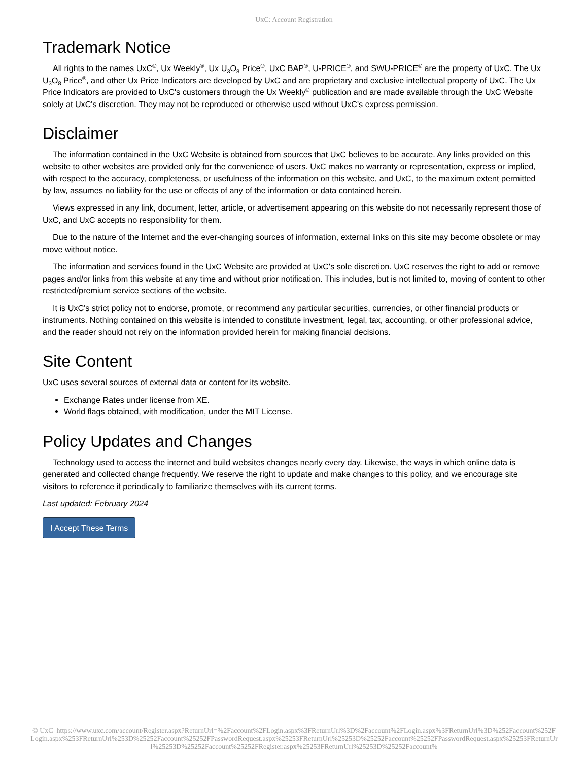UxC: Account Registration
Trademark Notice
All rights to the names UxC<sup>®</sup>, Ux Weekly<sup>®</sup>, Ux U<sub>3</sub>O<sub>8</sub> Price<sup>®</sup>, UxC BAP<sup>®</sup>, U-PRICE<sup>®</sup>, and SWU-PRICE<sup>®</sup> are the property of UxC. The Ux U<sub>3</sub>O<sub>8</sub> Price<sup>®</sup>, and other Ux Price Indicators are developed by UxC and are proprietary and exclusive intellectual property of UxC. The Ux Price Indicators are provided to UxC's customers through the Ux Weekly<sup>®</sup> publication and are made available through the UxC Website solely at UxC's discretion. They may not be reproduced or otherwise used without UxC's express permission.
Disclaimer
The information contained in the UxC Website is obtained from sources that UxC believes to be accurate. Any links provided on this website to other websites are provided only for the convenience of users. UxC makes no warranty or representation, express or implied, with respect to the accuracy, completeness, or usefulness of the information on this website, and UxC, to the maximum extent permitted by law, assumes no liability for the use or effects of any of the information or data contained herein.
Views expressed in any link, document, letter, article, or advertisement appearing on this website do not necessarily represent those of UxC, and UxC accepts no responsibility for them.
Due to the nature of the Internet and the ever-changing sources of information, external links on this site may become obsolete or may move without notice.
The information and services found in the UxC Website are provided at UxC's sole discretion. UxC reserves the right to add or remove pages and/or links from this website at any time and without prior notification. This includes, but is not limited to, moving of content to other restricted/premium service sections of the website.
It is UxC's strict policy not to endorse, promote, or recommend any particular securities, currencies, or other financial products or instruments. Nothing contained on this website is intended to constitute investment, legal, tax, accounting, or other professional advice, and the reader should not rely on the information provided herein for making financial decisions.
Site Content
UxC uses several sources of external data or content for its website.
Exchange Rates under license from XE.
World flags obtained, with modification, under the MIT License.
Policy Updates and Changes
Technology used to access the internet and build websites changes nearly every day. Likewise, the ways in which online data is generated and collected change frequently. We reserve the right to update and make changes to this policy, and we encourage site visitors to reference it periodically to familiarize themselves with its current terms.
Last updated: February 2024
I Accept These Terms
© UxC https://www.uxc.com/account/Register.aspx?ReturnUrl=%2Faccount%2FLogin.aspx%3FReturnUrl%3D%2Faccount%2FLogin.aspx%3FReturnUrl%3D%252Faccount%252FLogin.aspx%253FReturnUrl%253D%25252Faccount%25252FPasswordRequest.aspx%25253FReturnUrl%25253D%25252Faccount%25252FPasswordRequest.aspx%25253FReturnUrl%25253D%25252Faccount%25252FRegister.aspx%25253FReturnUrl%25253D%25252Faccount%